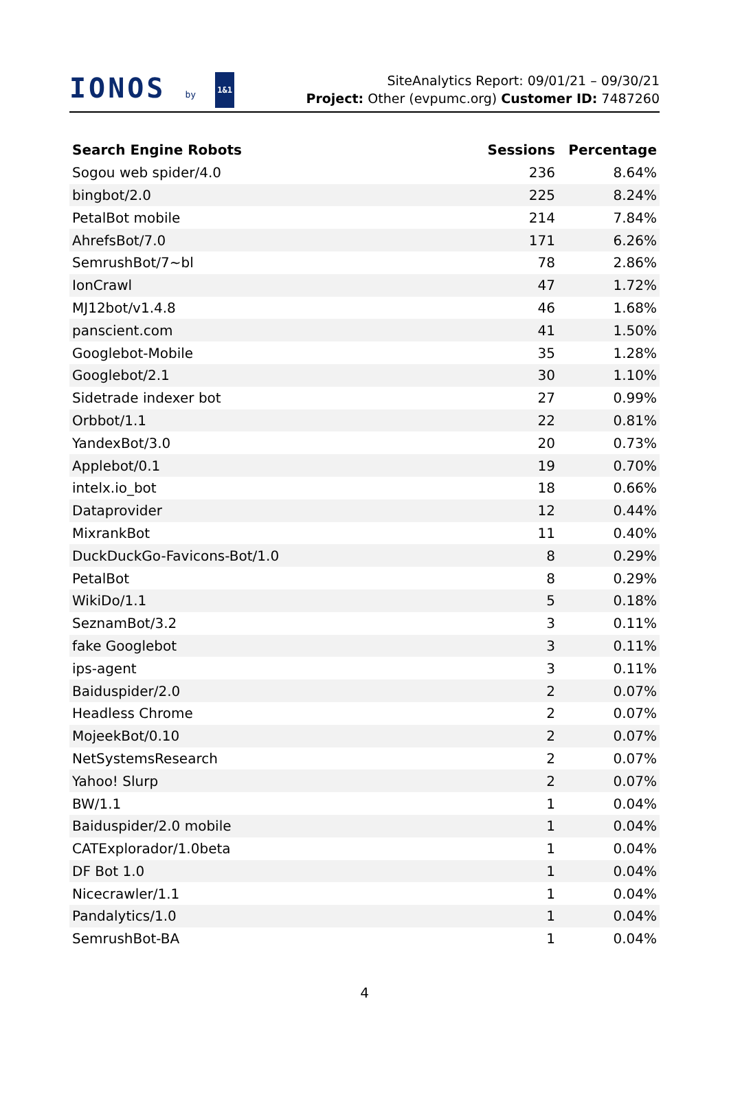IONOS by 1&1
SiteAnalytics Report: 09/01/21 – 09/30/21
Project: Other (evpumc.org) Customer ID: 7487260
| Search Engine Robots | Sessions | Percentage |
| --- | --- | --- |
| Sogou web spider/4.0 | 236 | 8.64% |
| bingbot/2.0 | 225 | 8.24% |
| PetalBot mobile | 214 | 7.84% |
| AhrefsBot/7.0 | 171 | 6.26% |
| SemrushBot/7~bl | 78 | 2.86% |
| IonCrawl | 47 | 1.72% |
| MJ12bot/v1.4.8 | 46 | 1.68% |
| panscient.com | 41 | 1.50% |
| Googlebot-Mobile | 35 | 1.28% |
| Googlebot/2.1 | 30 | 1.10% |
| Sidetrade indexer bot | 27 | 0.99% |
| Orbbot/1.1 | 22 | 0.81% |
| YandexBot/3.0 | 20 | 0.73% |
| Applebot/0.1 | 19 | 0.70% |
| intelx.io_bot | 18 | 0.66% |
| Dataprovider | 12 | 0.44% |
| MixrankBot | 11 | 0.40% |
| DuckDuckGo-Favicons-Bot/1.0 | 8 | 0.29% |
| PetalBot | 8 | 0.29% |
| WikiDo/1.1 | 5 | 0.18% |
| SeznamBot/3.2 | 3 | 0.11% |
| fake Googlebot | 3 | 0.11% |
| ips-agent | 3 | 0.11% |
| Baiduspider/2.0 | 2 | 0.07% |
| Headless Chrome | 2 | 0.07% |
| MojeekBot/0.10 | 2 | 0.07% |
| NetSystemsResearch | 2 | 0.07% |
| Yahoo! Slurp | 2 | 0.07% |
| BW/1.1 | 1 | 0.04% |
| Baiduspider/2.0 mobile | 1 | 0.04% |
| CATExplorador/1.0beta | 1 | 0.04% |
| DF Bot 1.0 | 1 | 0.04% |
| Nicecrawler/1.1 | 1 | 0.04% |
| Pandalytics/1.0 | 1 | 0.04% |
| SemrushBot-BA | 1 | 0.04% |
4